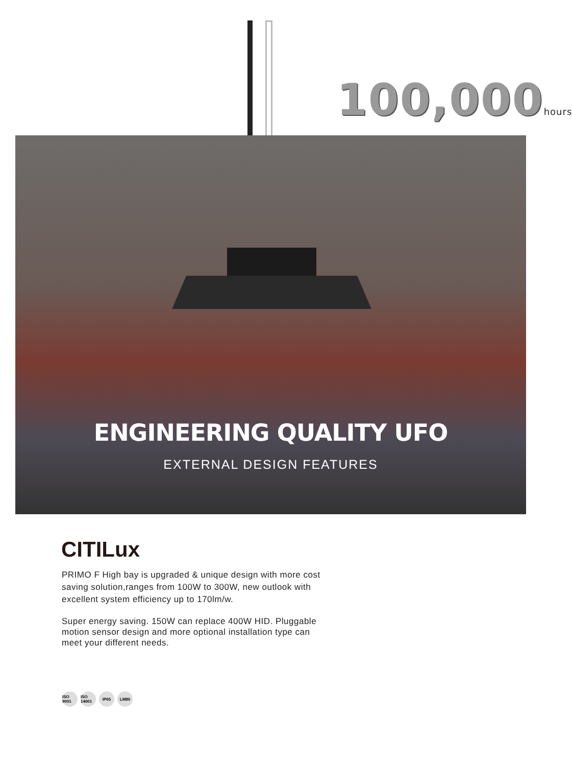100,000hours
ENGINEERING QUALITY UFO
EXTERNAL DESIGN FEATURES
CITILux
PRIMO F High bay is upgraded & unique design with more cost saving solution,ranges from 100W to 300W, new outlook with excellent system efficiency up to 170lm/w.
Super energy saving. 150W can replace 400W HID. Pluggable motion sensor design and more optional installation type can meet your different needs.
ISO 9001
ISO 14001
IP65 LM80